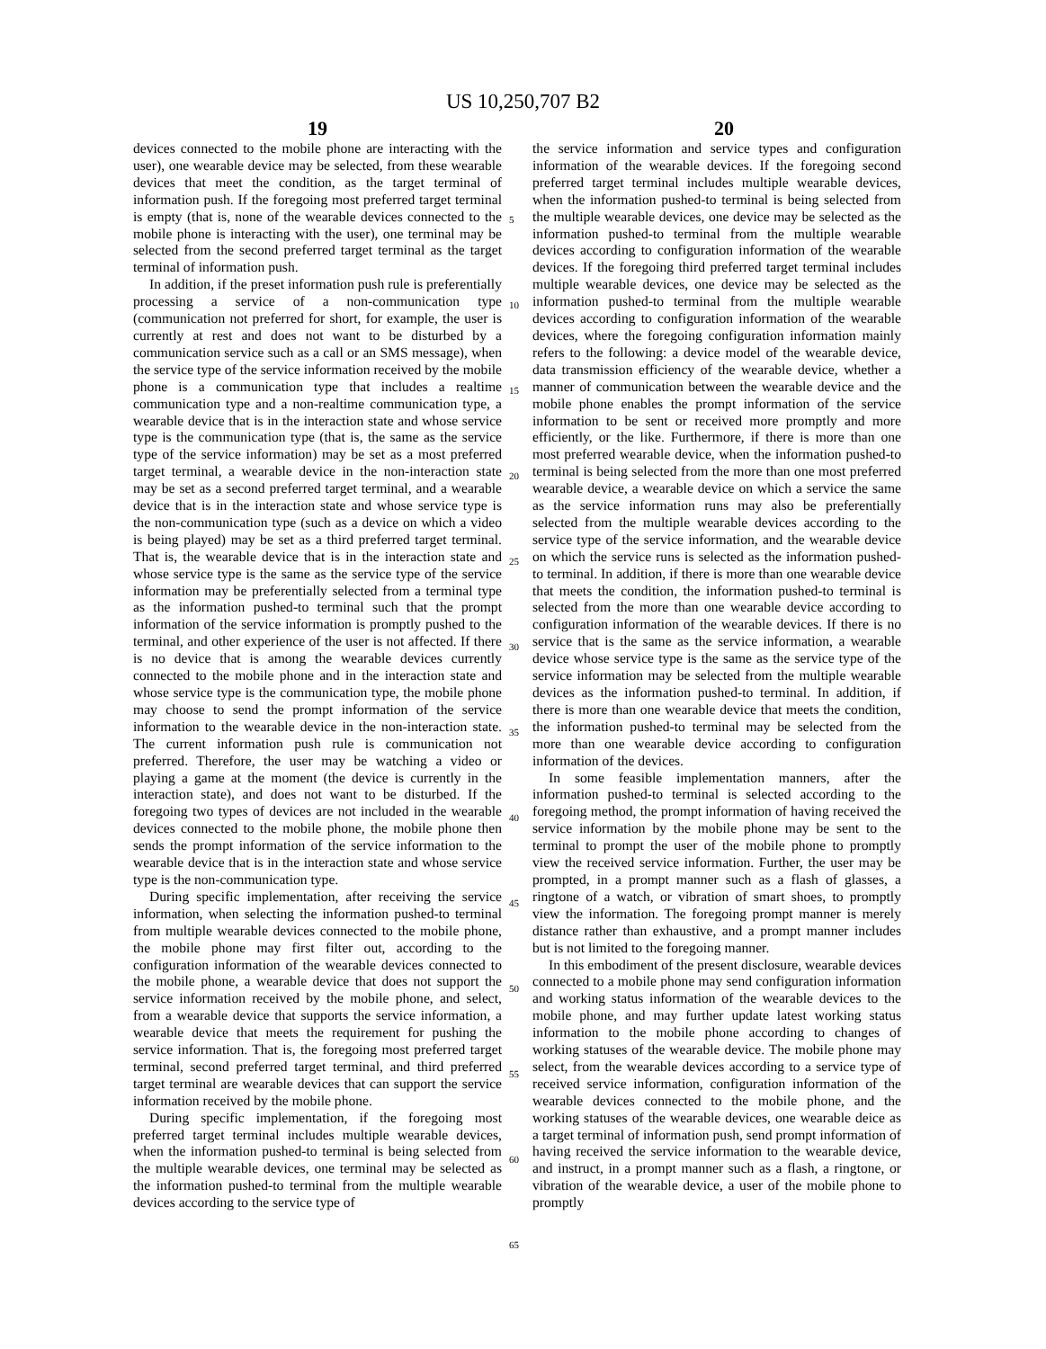US 10,250,707 B2
19 20
devices connected to the mobile phone are interacting with the user), one wearable device may be selected, from these wearable devices that meet the condition, as the target terminal of information push. If the foregoing most preferred target terminal is empty (that is, none of the wearable devices connected to the mobile phone is interacting with the user), one terminal may be selected from the second preferred target terminal as the target terminal of information push.
In addition, if the preset information push rule is preferentially processing a service of a non-communication type (communication not preferred for short, for example, the user is currently at rest and does not want to be disturbed by a communication service such as a call or an SMS message), when the service type of the service information received by the mobile phone is a communication type that includes a realtime communication type and a non-realtime communication type, a wearable device that is in the interaction state and whose service type is the communication type (that is, the same as the service type of the service information) may be set as a most preferred target terminal, a wearable device in the non-interaction state may be set as a second preferred target terminal, and a wearable device that is in the interaction state and whose service type is the non-communication type (such as a device on which a video is being played) may be set as a third preferred target terminal. That is, the wearable device that is in the interaction state and whose service type is the same as the service type of the service information may be preferentially selected from a terminal type as the information pushed-to terminal such that the prompt information of the service information is promptly pushed to the terminal, and other experience of the user is not affected. If there is no device that is among the wearable devices currently connected to the mobile phone and in the interaction state and whose service type is the communication type, the mobile phone may choose to send the prompt information of the service information to the wearable device in the non-interaction state. The current information push rule is communication not preferred. Therefore, the user may be watching a video or playing a game at the moment (the device is currently in the interaction state), and does not want to be disturbed. If the foregoing two types of devices are not included in the wearable devices connected to the mobile phone, the mobile phone then sends the prompt information of the service information to the wearable device that is in the interaction state and whose service type is the non-communication type.
During specific implementation, after receiving the service information, when selecting the information pushed-to terminal from multiple wearable devices connected to the mobile phone, the mobile phone may first filter out, according to the configuration information of the wearable devices connected to the mobile phone, a wearable device that does not support the service information received by the mobile phone, and select, from a wearable device that supports the service information, a wearable device that meets the requirement for pushing the service information. That is, the foregoing most preferred target terminal, second preferred target terminal, and third preferred target terminal are wearable devices that can support the service information received by the mobile phone.
During specific implementation, if the foregoing most preferred target terminal includes multiple wearable devices, when the information pushed-to terminal is being selected from the multiple wearable devices, one terminal may be selected as the information pushed-to terminal from the multiple wearable devices according to the service type of
5
10
15
20
25
30
35
40
45
50
55
60
65
the service information and service types and configuration information of the wearable devices. If the foregoing second preferred target terminal includes multiple wearable devices, when the information pushed-to terminal is being selected from the multiple wearable devices, one device may be selected as the information pushed-to terminal from the multiple wearable devices according to configuration information of the wearable devices. If the foregoing third preferred target terminal includes multiple wearable devices, one device may be selected as the information pushed-to terminal from the multiple wearable devices according to configuration information of the wearable devices, where the foregoing configuration information mainly refers to the following: a device model of the wearable device, data transmission efficiency of the wearable device, whether a manner of communication between the wearable device and the mobile phone enables the prompt information of the service information to be sent or received more promptly and more efficiently, or the like. Furthermore, if there is more than one most preferred wearable device, when the information pushed-to terminal is being selected from the more than one most preferred wearable device, a wearable device on which a service the same as the service information runs may also be preferentially selected from the multiple wearable devices according to the service type of the service information, and the wearable device on which the service runs is selected as the information pushed-to terminal. In addition, if there is more than one wearable device that meets the condition, the information pushed-to terminal is selected from the more than one wearable device according to configuration information of the wearable devices. If there is no service that is the same as the service information, a wearable device whose service type is the same as the service type of the service information may be selected from the multiple wearable devices as the information pushed-to terminal. In addition, if there is more than one wearable device that meets the condition, the information pushed-to terminal may be selected from the more than one wearable device according to configuration information of the devices.
In some feasible implementation manners, after the information pushed-to terminal is selected according to the foregoing method, the prompt information of having received the service information by the mobile phone may be sent to the terminal to prompt the user of the mobile phone to promptly view the received service information. Further, the user may be prompted, in a prompt manner such as a flash of glasses, a ringtone of a watch, or vibration of smart shoes, to promptly view the information. The foregoing prompt manner is merely distance rather than exhaustive, and a prompt manner includes but is not limited to the foregoing manner.
In this embodiment of the present disclosure, wearable devices connected to a mobile phone may send configuration information and working status information of the wearable devices to the mobile phone, and may further update latest working status information to the mobile phone according to changes of working statuses of the wearable device. The mobile phone may select, from the wearable devices according to a service type of received service information, configuration information of the wearable devices connected to the mobile phone, and the working statuses of the wearable devices, one wearable deice as a target terminal of information push, send prompt information of having received the service information to the wearable device, and instruct, in a prompt manner such as a flash, a ringtone, or vibration of the wearable device, a user of the mobile phone to promptly